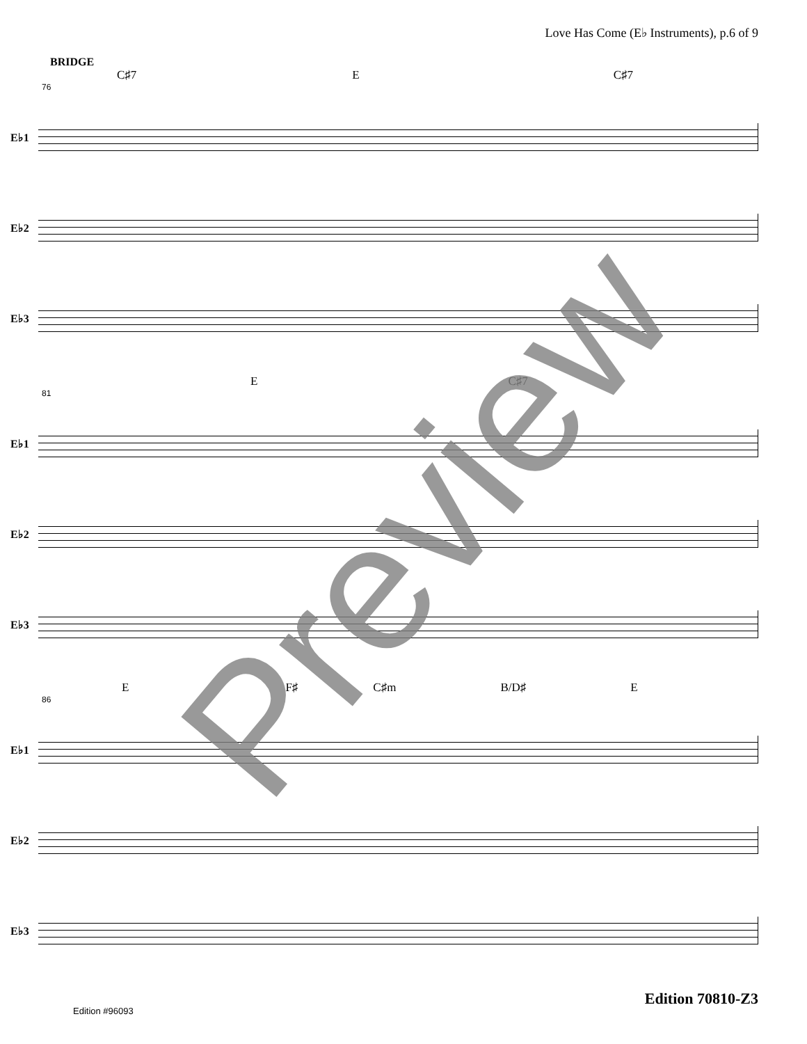Love Has Come (E♭ Instruments), p.6 of 9
BRIDGE
C♯7 E C♯7
76
E♭1
E♭2
E♭3
E C♯7
81
E♭1
E♭2
E♭3
E F♯ C♯m B/D♯ E
86
E♭1
E♭2
E♭3
Preview
Edition 70810-Z3
Edition #96093